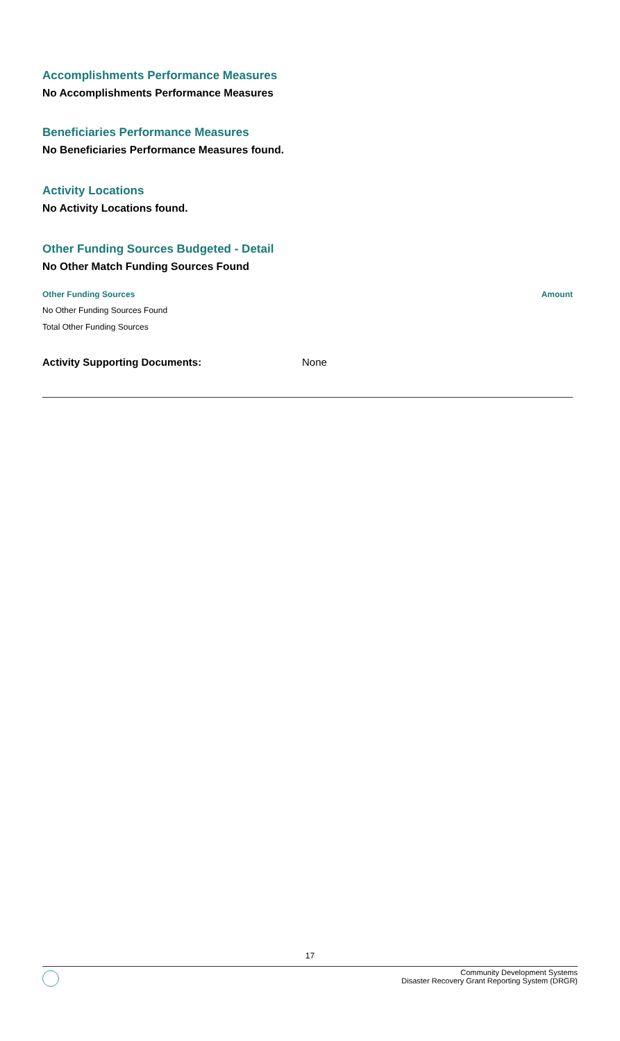Accomplishments Performance Measures
No Accomplishments Performance Measures
Beneficiaries Performance Measures
No Beneficiaries Performance Measures found.
Activity Locations
No Activity Locations found.
Other Funding Sources Budgeted - Detail
No Other Match Funding Sources Found
| Other Funding Sources | Amount |
| --- | --- |
| No Other Funding Sources Found | |
| Total Other Funding Sources | |
Activity Supporting Documents: None
17
Community Development Systems
Disaster Recovery Grant Reporting System (DRGR)